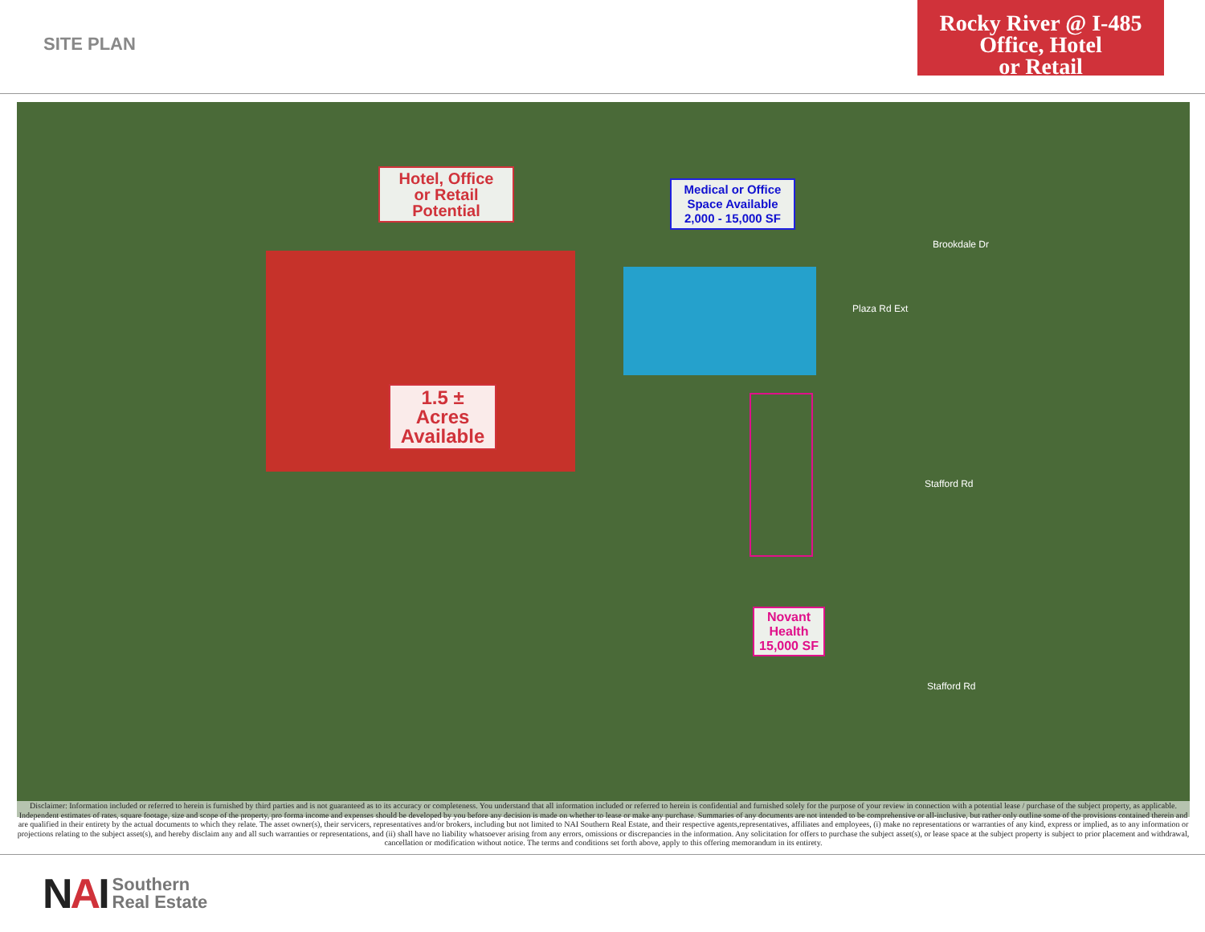SITE PLAN
Rocky River @ I-485
Office, Hotel
or Retail
Hotel, Office
or Retail
Potential
Medical or Office
Space Available
2,000 - 15,000 SF
1.5 ±
Acres
Available
Novant
Health
15,000 SF
Brookdale Dr
Stafford Rd
Stafford Rd
Plaza Rd Ext
Disclaimer: Information included or referred to herein is furnished by third parties and is not guaranteed as to its accuracy or completeness. You understand that all information included or referred to herein is confidential and furnished solely for the purpose of your review in connection with a potential lease / purchase of the subject property, as applicable. Independent estimates of rates, square footage, size and scope of the property, pro forma income and expenses should be developed by you before any decision is made on whether to lease or make any purchase. Summaries of any documents are not intended to be comprehensive or all-inclusive, but rather only outline some of the provisions contained therein and are qualified in their entirety by the actual documents to which they relate. The asset owner(s), their servicers, representatives and/or brokers, including but not limited to NAI Southern Real Estate, and their respective agents,representatives, affiliates and employees, (i) make no representations or warranties of any kind, express or implied, as to any information or projections relating to the subject asset(s), and hereby disclaim any and all such warranties or representations, and (ii) shall have no liability whatsoever arising from any errors, omissions or discrepancies in the information. Any solicitation for offers to purchase the subject asset(s), or lease space at the subject property is subject to prior placement and withdrawal, cancellation or modification without notice. The terms and conditions set forth above, apply to this offering memorandum in its entirety.
NAI
Southern
Real Estate